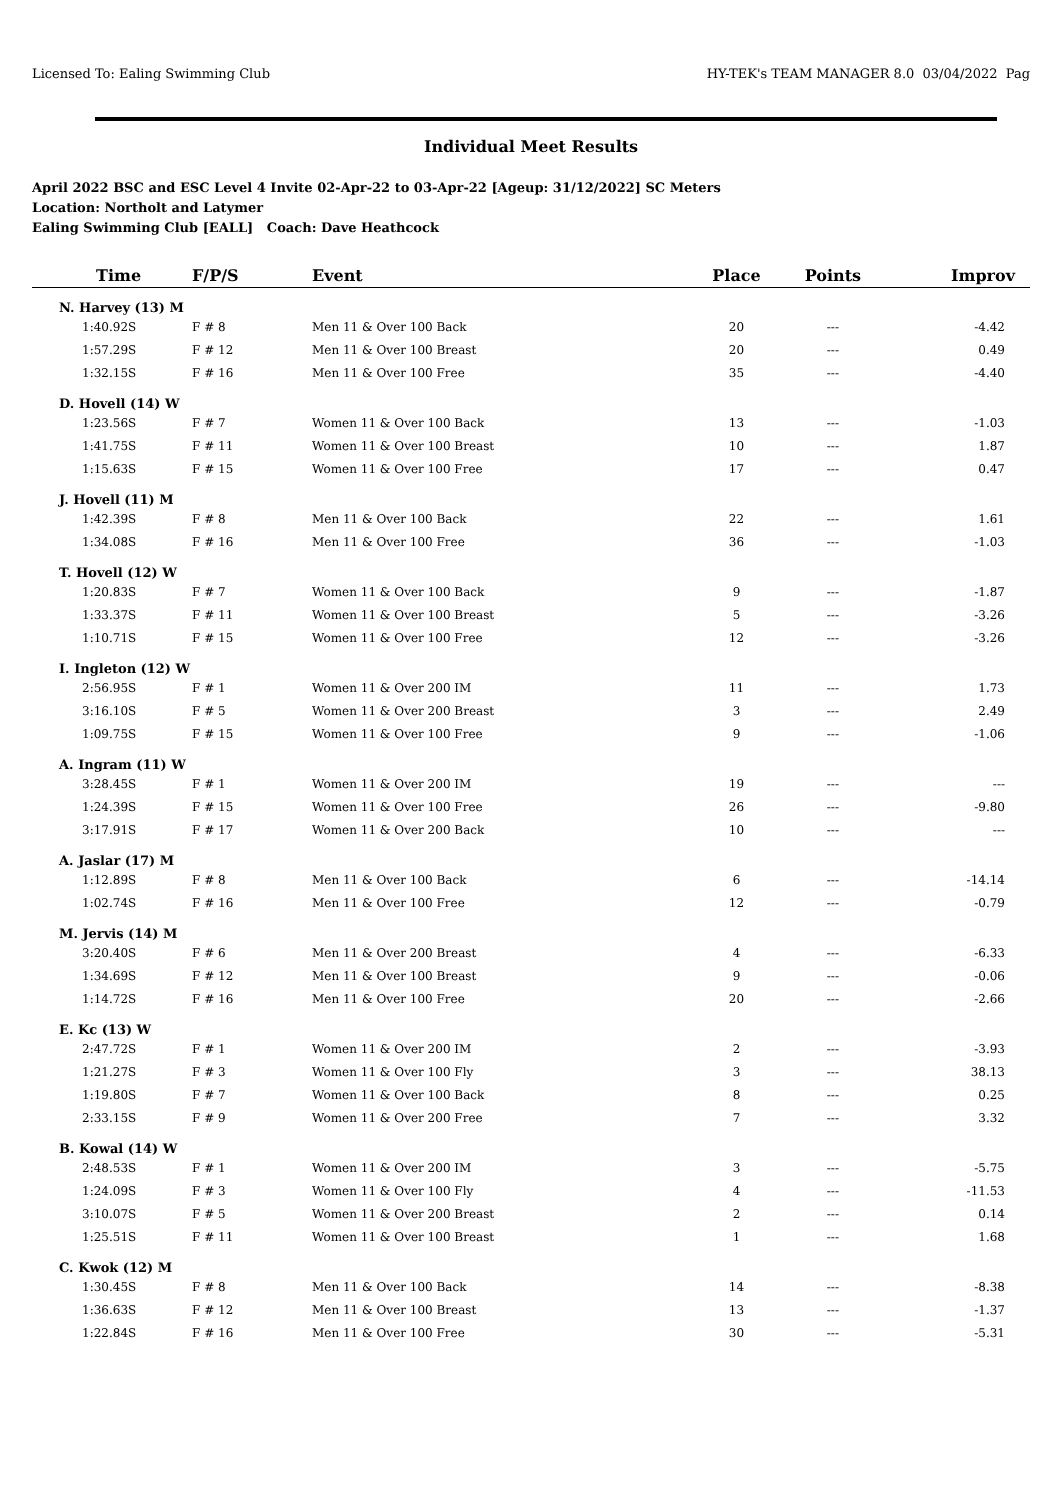Licensed To: Ealing Swimming Club HY-TEK's TEAM MANAGER 8.0 03/04/2022 Pag
Individual Meet Results
April 2022 BSC and ESC Level 4 Invite 02-Apr-22 to 03-Apr-22 [Ageup: 31/12/2022] SC Meters
Location: Northolt and Latymer
Ealing Swimming Club [EALL] Coach: Dave Heathcock
| Time | F/P/S | Event | Place | Points | Improv |
| --- | --- | --- | --- | --- | --- |
| N. Harvey (13) M | | | | | |
| 1:40.92S | F # 8 | Men 11 & Over 100 Back | 20 | --- | -4.42 |
| 1:57.29S | F # 12 | Men 11 & Over 100 Breast | 20 | --- | 0.49 |
| 1:32.15S | F # 16 | Men 11 & Over 100 Free | 35 | --- | -4.40 |
| D. Hovell (14) W | | | | | |
| 1:23.56S | F # 7 | Women 11 & Over 100 Back | 13 | --- | -1.03 |
| 1:41.75S | F # 11 | Women 11 & Over 100 Breast | 10 | --- | 1.87 |
| 1:15.63S | F # 15 | Women 11 & Over 100 Free | 17 | --- | 0.47 |
| J. Hovell (11) M | | | | | |
| 1:42.39S | F # 8 | Men 11 & Over 100 Back | 22 | --- | 1.61 |
| 1:34.08S | F # 16 | Men 11 & Over 100 Free | 36 | --- | -1.03 |
| T. Hovell (12) W | | | | | |
| 1:20.83S | F # 7 | Women 11 & Over 100 Back | 9 | --- | -1.87 |
| 1:33.37S | F # 11 | Women 11 & Over 100 Breast | 5 | --- | -3.26 |
| 1:10.71S | F # 15 | Women 11 & Over 100 Free | 12 | --- | -3.26 |
| I. Ingleton (12) W | | | | | |
| 2:56.95S | F # 1 | Women 11 & Over 200 IM | 11 | --- | 1.73 |
| 3:16.10S | F # 5 | Women 11 & Over 200 Breast | 3 | --- | 2.49 |
| 1:09.75S | F # 15 | Women 11 & Over 100 Free | 9 | --- | -1.06 |
| A. Ingram (11) W | | | | | |
| 3:28.45S | F # 1 | Women 11 & Over 200 IM | 19 | --- | --- |
| 1:24.39S | F # 15 | Women 11 & Over 100 Free | 26 | --- | -9.80 |
| 3:17.91S | F # 17 | Women 11 & Over 200 Back | 10 | --- | --- |
| A. Jaslar (17) M | | | | | |
| 1:12.89S | F # 8 | Men 11 & Over 100 Back | 6 | --- | -14.14 |
| 1:02.74S | F # 16 | Men 11 & Over 100 Free | 12 | --- | -0.79 |
| M. Jervis (14) M | | | | | |
| 3:20.40S | F # 6 | Men 11 & Over 200 Breast | 4 | --- | -6.33 |
| 1:34.69S | F # 12 | Men 11 & Over 100 Breast | 9 | --- | -0.06 |
| 1:14.72S | F # 16 | Men 11 & Over 100 Free | 20 | --- | -2.66 |
| E. Kc (13) W | | | | | |
| 2:47.72S | F # 1 | Women 11 & Over 200 IM | 2 | --- | -3.93 |
| 1:21.27S | F # 3 | Women 11 & Over 100 Fly | 3 | --- | 38.13 |
| 1:19.80S | F # 7 | Women 11 & Over 100 Back | 8 | --- | 0.25 |
| 2:33.15S | F # 9 | Women 11 & Over 200 Free | 7 | --- | 3.32 |
| B. Kowal (14) W | | | | | |
| 2:48.53S | F # 1 | Women 11 & Over 200 IM | 3 | --- | -5.75 |
| 1:24.09S | F # 3 | Women 11 & Over 100 Fly | 4 | --- | -11.53 |
| 3:10.07S | F # 5 | Women 11 & Over 200 Breast | 2 | --- | 0.14 |
| 1:25.51S | F # 11 | Women 11 & Over 100 Breast | 1 | --- | 1.68 |
| C. Kwok (12) M | | | | | |
| 1:30.45S | F # 8 | Men 11 & Over 100 Back | 14 | --- | -8.38 |
| 1:36.63S | F # 12 | Men 11 & Over 100 Breast | 13 | --- | -1.37 |
| 1:22.84S | F # 16 | Men 11 & Over 100 Free | 30 | --- | -5.31 |